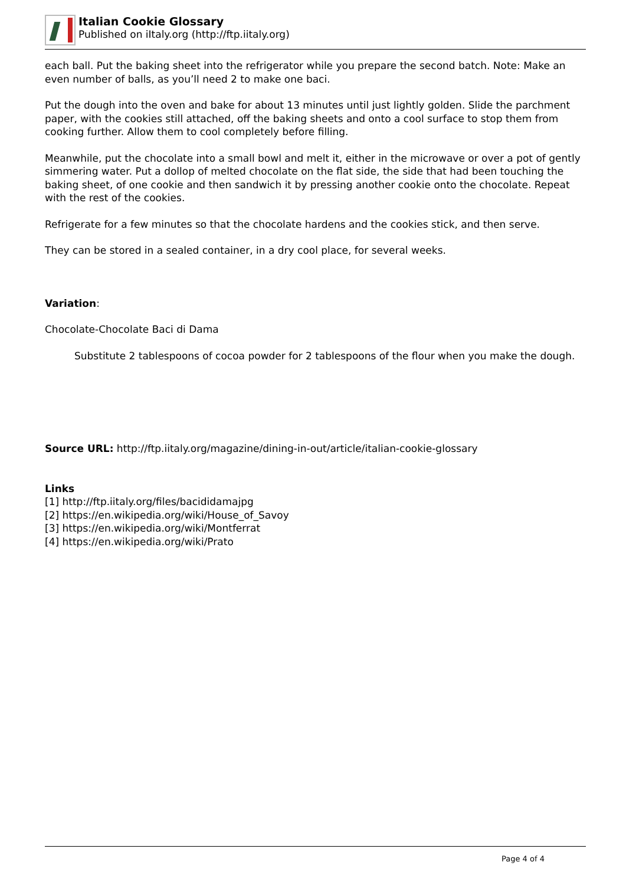Italian Cookie Glossary
Published on iItaly.org (http://ftp.iitaly.org)
each ball. Put the baking sheet into the refrigerator while you prepare the second batch. Note: Make an even number of balls, as you’ll need 2 to make one baci.
Put the dough into the oven and bake for about 13 minutes until just lightly golden. Slide the parchment paper, with the cookies still attached, off the baking sheets and onto a cool surface to stop them from cooking further. Allow them to cool completely before filling.
Meanwhile, put the chocolate into a small bowl and melt it, either in the microwave or over a pot of gently simmering water. Put a dollop of melted chocolate on the flat side, the side that had been touching the baking sheet, of one cookie and then sandwich it by pressing another cookie onto the chocolate. Repeat with the rest of the cookies.
Refrigerate for a few minutes so that the chocolate hardens and the cookies stick, and then serve.
They can be stored in a sealed container, in a dry cool place, for several weeks.
Variation:
Chocolate-Chocolate Baci di Dama
Substitute 2 tablespoons of cocoa powder for 2 tablespoons of the flour when you make the dough.
Source URL: http://ftp.iitaly.org/magazine/dining-in-out/article/italian-cookie-glossary
Links
[1] http://ftp.iitaly.org/files/bacididamajpg
[2] https://en.wikipedia.org/wiki/House_of_Savoy
[3] https://en.wikipedia.org/wiki/Montferrat
[4] https://en.wikipedia.org/wiki/Prato
Page 4 of 4